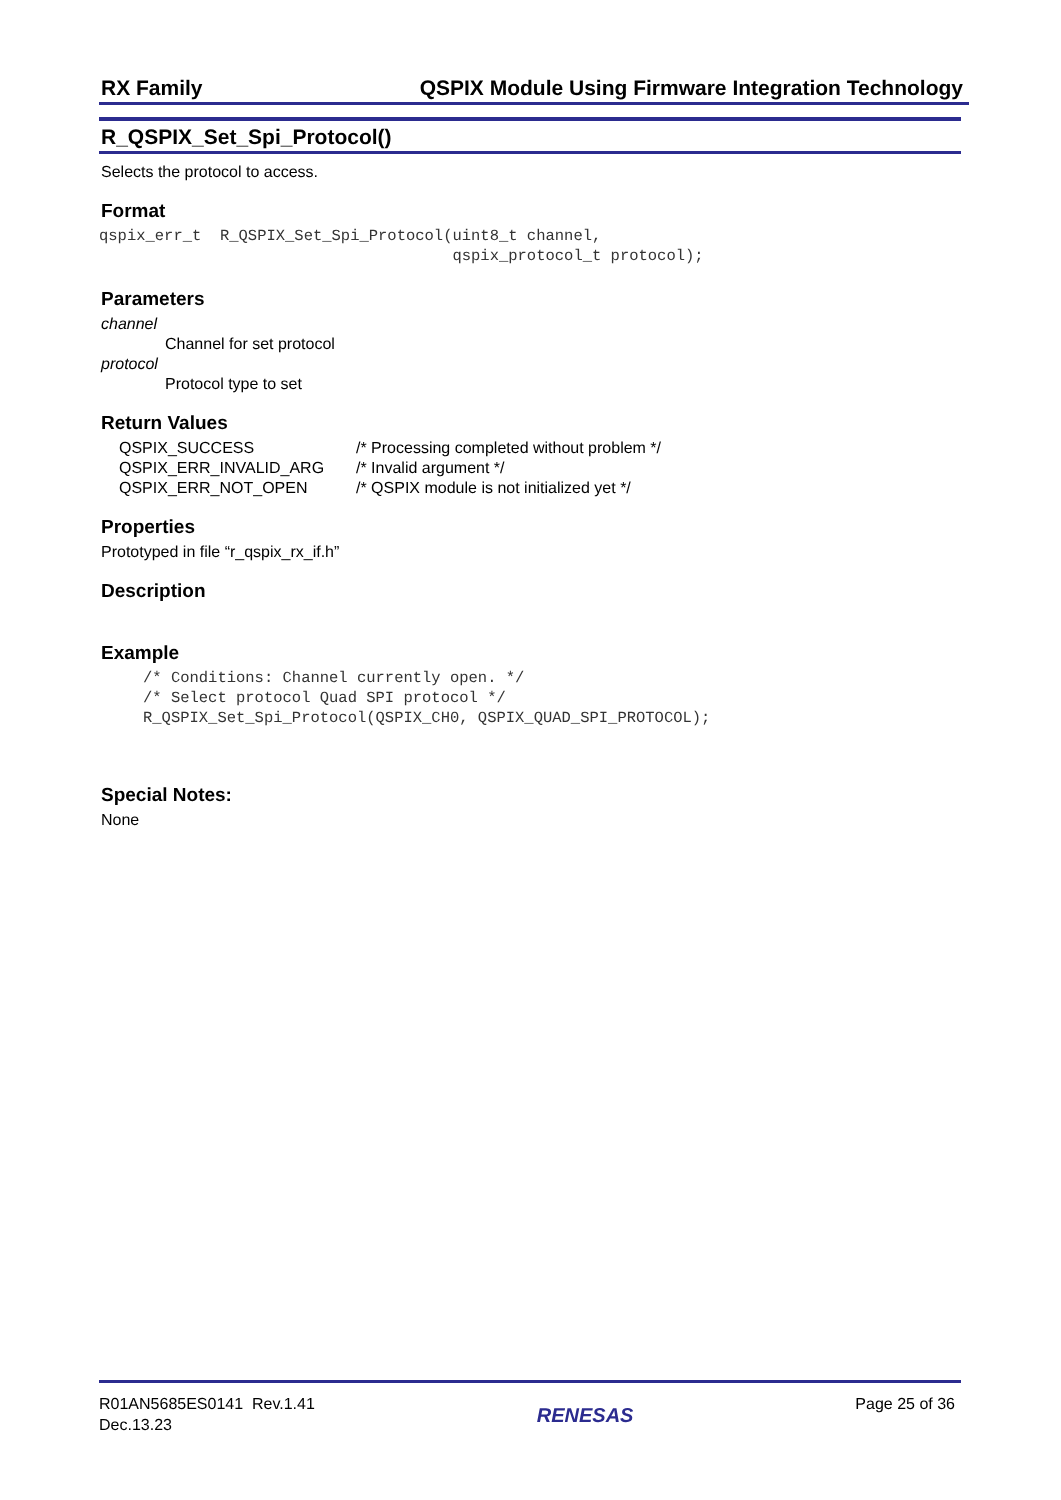RX Family QSPIX Module Using Firmware Integration Technology
R_QSPIX_Set_Spi_Protocol()
Selects the protocol to access.
Format
qspix_err_t  R_QSPIX_Set_Spi_Protocol(uint8_t channel,
                                      qspix_protocol_t protocol);
Parameters
channel
Channel for set protocol
protocol
Protocol type to set
Return Values
| QSPIX_SUCCESS | /* Processing completed without problem */ |
| QSPIX_ERR_INVALID_ARG | /* Invalid argument */ |
| QSPIX_ERR_NOT_OPEN | /* QSPIX module is not initialized yet */ |
Properties
Prototyped in file “r_qspix_rx_if.h”
Description
Example
/* Conditions: Channel currently open. */
/* Select protocol Quad SPI protocol */
R_QSPIX_Set_Spi_Protocol(QSPIX_CH0, QSPIX_QUAD_SPI_PROTOCOL);
Special Notes:
None
R01AN5685ES0141 Rev.1.41
Dec.13.23
RENESAS
Page 25 of 36